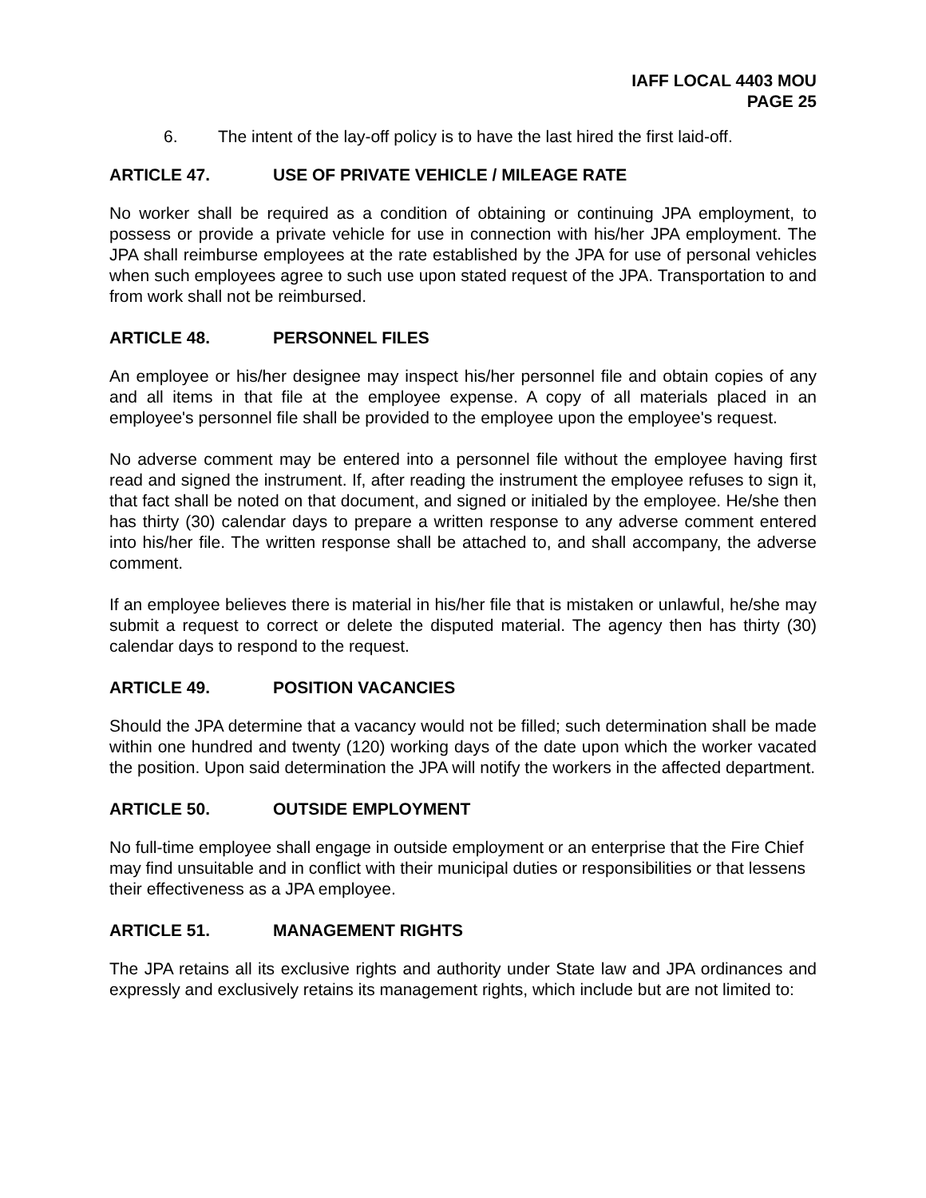IAFF LOCAL 4403 MOU
PAGE 25
6. The intent of the lay-off policy is to have the last hired the first laid-off.
ARTICLE 47. USE OF PRIVATE VEHICLE / MILEAGE RATE
No worker shall be required as a condition of obtaining or continuing JPA employment, to possess or provide a private vehicle for use in connection with his/her JPA employment. The JPA shall reimburse employees at the rate established by the JPA for use of personal vehicles when such employees agree to such use upon stated request of the JPA. Transportation to and from work shall not be reimbursed.
ARTICLE 48. PERSONNEL FILES
An employee or his/her designee may inspect his/her personnel file and obtain copies of any and all items in that file at the employee expense. A copy of all materials placed in an employee's personnel file shall be provided to the employee upon the employee's request.
No adverse comment may be entered into a personnel file without the employee having first read and signed the instrument. If, after reading the instrument the employee refuses to sign it, that fact shall be noted on that document, and signed or initialed by the employee. He/she then has thirty (30) calendar days to prepare a written response to any adverse comment entered into his/her file. The written response shall be attached to, and shall accompany, the adverse comment.
If an employee believes there is material in his/her file that is mistaken or unlawful, he/she may submit a request to correct or delete the disputed material. The agency then has thirty (30) calendar days to respond to the request.
ARTICLE 49. POSITION VACANCIES
Should the JPA determine that a vacancy would not be filled; such determination shall be made within one hundred and twenty (120) working days of the date upon which the worker vacated the position. Upon said determination the JPA will notify the workers in the affected department.
ARTICLE 50. OUTSIDE EMPLOYMENT
No full-time employee shall engage in outside employment or an enterprise that the Fire Chief may find unsuitable and in conflict with their municipal duties or responsibilities or that lessens their effectiveness as a JPA employee.
ARTICLE 51. MANAGEMENT RIGHTS
The JPA retains all its exclusive rights and authority under State law and JPA ordinances and expressly and exclusively retains its management rights, which include but are not limited to: